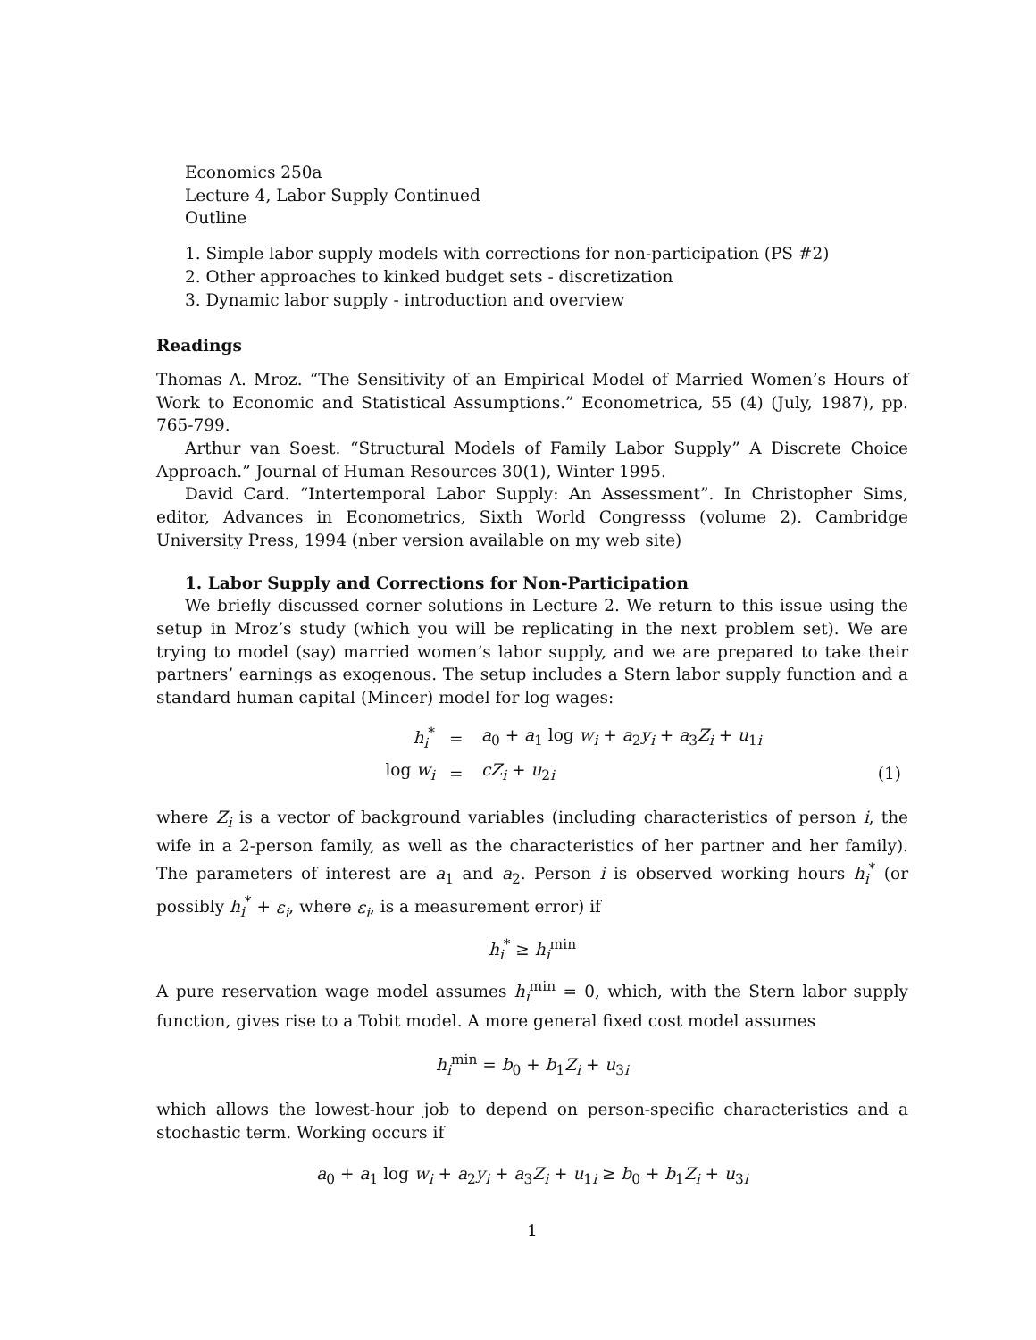Economics 250a
Lecture 4, Labor Supply Continued
Outline
1. Simple labor supply models with corrections for non-participation (PS #2)
2. Other approaches to kinked budget sets - discretization
3. Dynamic labor supply - introduction and overview
Readings
Thomas A. Mroz. “The Sensitivity of an Empirical Model of Married Women’s Hours of Work to Economic and Statistical Assumptions.” Econometrica, 55 (4) (July, 1987), pp. 765-799.
Arthur van Soest. “Structural Models of Family Labor Supply” A Discrete Choice Approach.” Journal of Human Resources 30(1), Winter 1995.
David Card. “Intertemporal Labor Supply: An Assessment”. In Christopher Sims, editor, Advances in Econometrics, Sixth World Congresss (volume 2). Cambridge University Press, 1994 (nber version available on my web site)
1. Labor Supply and Corrections for Non-Participation
We briefly discussed corner solutions in Lecture 2. We return to this issue using the setup in Mroz’s study (which you will be replicating in the next problem set). We are trying to model (say) married women’s labor supply, and we are prepared to take their partners’ earnings as exogenous. The setup includes a Stern labor supply function and a standard human capital (Mincer) model for log wages:
| h<sub>i</sub><sup>*</sup> | = | a<sub>0</sub> + a<sub>1</sub> log w<sub>i</sub> + a<sub>2</sub> y<sub>i</sub> + a<sub>3</sub> Z<sub>i</sub> + u<sub>1i</sub> | |
| log w<sub>i</sub> | = | cZ<sub>i</sub> + u<sub>2i</sub> | (1) |
where Z<sub>i</sub> is a vector of background variables (including characteristics of person i, the wife in a 2-person family, as well as the characteristics of her partner and her family). The parameters of interest are a<sub>1</sub> and a<sub>2</sub>. Person i is observed working hours h<sub>i</sub><sup>*</sup> (or possibly h<sub>i</sub><sup>*</sup> + ε<sub>i</sub>, where ε<sub>i</sub>, is a measurement error) if
h<sub>i</sub><sup>*</sup> ≥ h<sub>i</sub><sup>min</sup>
A pure reservation wage model assumes h<sub>i</sub><sup>min</sup> = 0, which, with the Stern labor supply function, gives rise to a Tobit model. A more general fixed cost model assumes
h<sub>i</sub><sup>min</sup> = b<sub>0</sub> + b<sub>1</sub>Z<sub>i</sub> + u<sub>3i</sub>
which allows the lowest-hour job to depend on person-specific characteristics and a stochastic term. Working occurs if
a<sub>0</sub> + a<sub>1</sub> log w<sub>i</sub> + a<sub>2</sub>y<sub>i</sub> + a<sub>3</sub>Z<sub>i</sub> + u<sub>1i</sub> ≥ b<sub>0</sub> + b<sub>1</sub>Z<sub>i</sub> + u<sub>3i</sub>
1